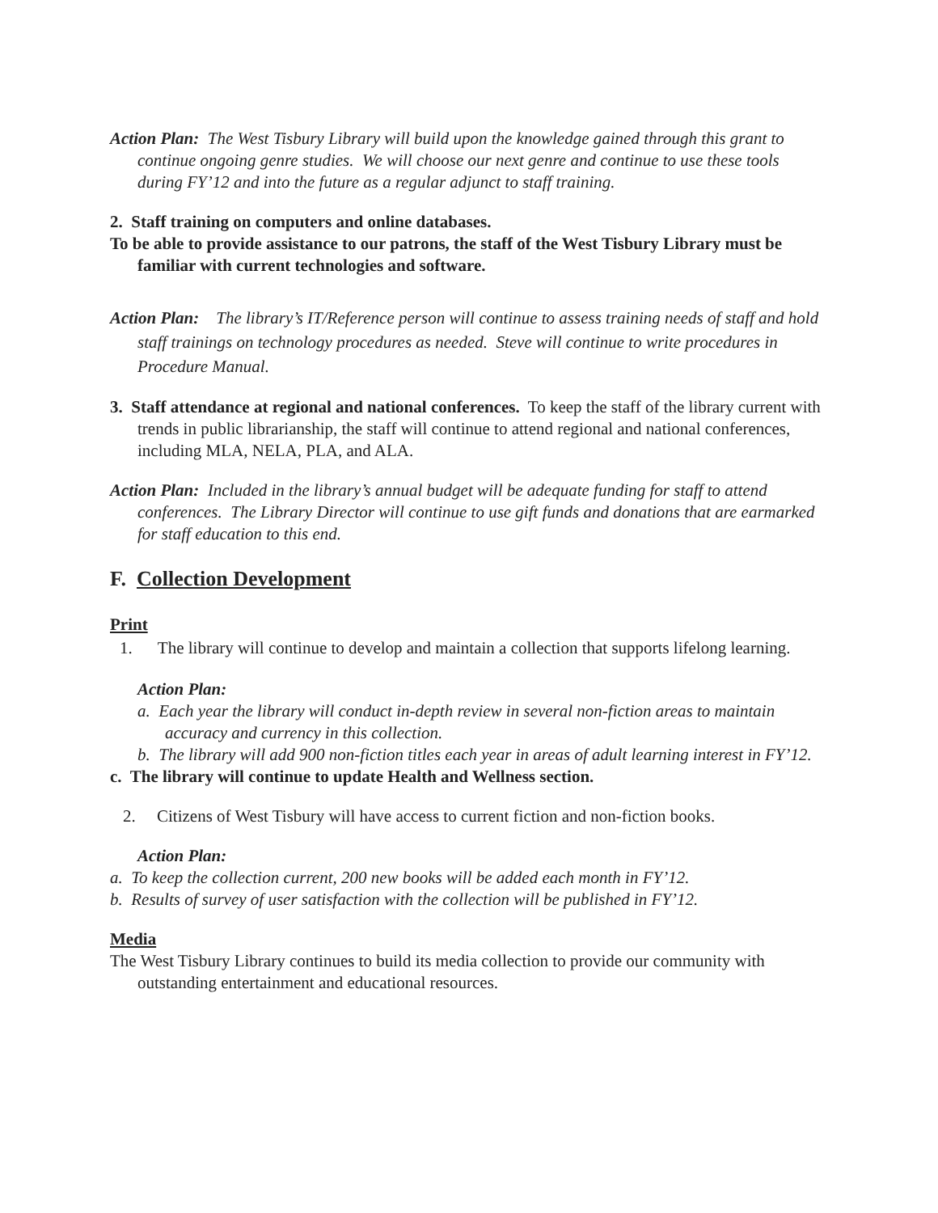Action Plan: The West Tisbury Library will build upon the knowledge gained through this grant to continue ongoing genre studies. We will choose our next genre and continue to use these tools during FY’12 and into the future as a regular adjunct to staff training.
2. Staff training on computers and online databases.
To be able to provide assistance to our patrons, the staff of the West Tisbury Library must be familiar with current technologies and software.
Action Plan: The library’s IT/Reference person will continue to assess training needs of staff and hold staff trainings on technology procedures as needed. Steve will continue to write procedures in Procedure Manual.
3. Staff attendance at regional and national conferences. To keep the staff of the library current with trends in public librarianship, the staff will continue to attend regional and national conferences, including MLA, NELA, PLA, and ALA.
Action Plan: Included in the library’s annual budget will be adequate funding for staff to attend conferences. The Library Director will continue to use gift funds and donations that are earmarked for staff education to this end.
F. Collection Development
Print
1. The library will continue to develop and maintain a collection that supports lifelong learning.
Action Plan:
a. Each year the library will conduct in-depth review in several non-fiction areas to maintain accuracy and currency in this collection.
b. The library will add 900 non-fiction titles each year in areas of adult learning interest in FY’12.
c. The library will continue to update Health and Wellness section.
2. Citizens of West Tisbury will have access to current fiction and non-fiction books.
Action Plan:
a. To keep the collection current, 200 new books will be added each month in FY’12.
b. Results of survey of user satisfaction with the collection will be published in FY’12.
Media
The West Tisbury Library continues to build its media collection to provide our community with outstanding entertainment and educational resources.